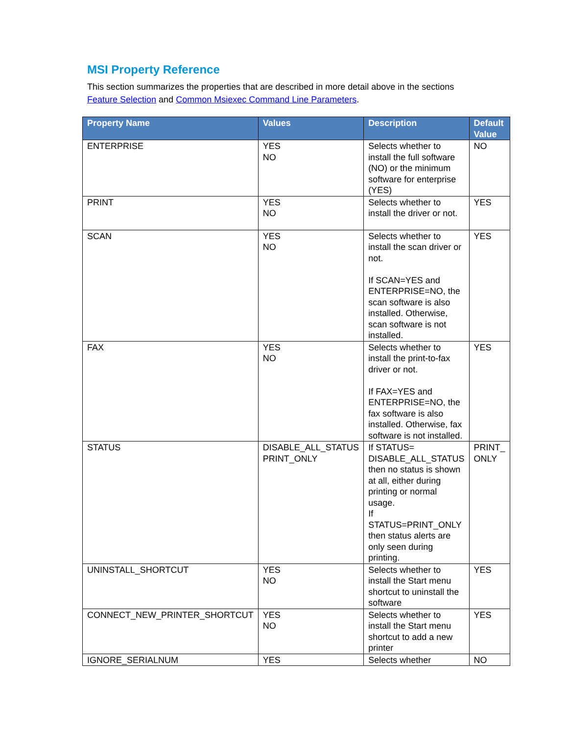MSI Property Reference
This section summarizes the properties that are described in more detail above in the sections Feature Selection and Common Msiexec Command Line Parameters.
| Property Name | Values | Description | Default Value |
| --- | --- | --- | --- |
| ENTERPRISE | YES NO | Selects whether to install the full software (NO) or the minimum software for enterprise (YES) | NO |
| PRINT | YES NO | Selects whether to install the driver or not. | YES |
| SCAN | YES NO | Selects whether to install the scan driver or not. If SCAN=YES and ENTERPRISE=NO, the scan software is also installed. Otherwise, scan software is not installed. | YES |
| FAX | YES NO | Selects whether to install the print-to-fax driver or not. If FAX=YES and ENTERPRISE=NO, the fax software is also installed. Otherwise, fax software is not installed. | YES |
| STATUS | DISABLE_ALL_STATUS PRINT_ONLY | If STATUS= DISABLE_ALL_STATUS then no status is shown at all, either during printing or normal usage. If STATUS=PRINT_ONLY then status alerts are only seen during printing. | PRINT_ ONLY |
| UNINSTALL_SHORTCUT | YES NO | Selects whether to install the Start menu shortcut to uninstall the software | YES |
| CONNECT_NEW_PRINTER_SHORTCUT | YES NO | Selects whether to install the Start menu shortcut to add a new printer | YES |
| IGNORE_SERIALNUM | YES | Selects whether | NO |